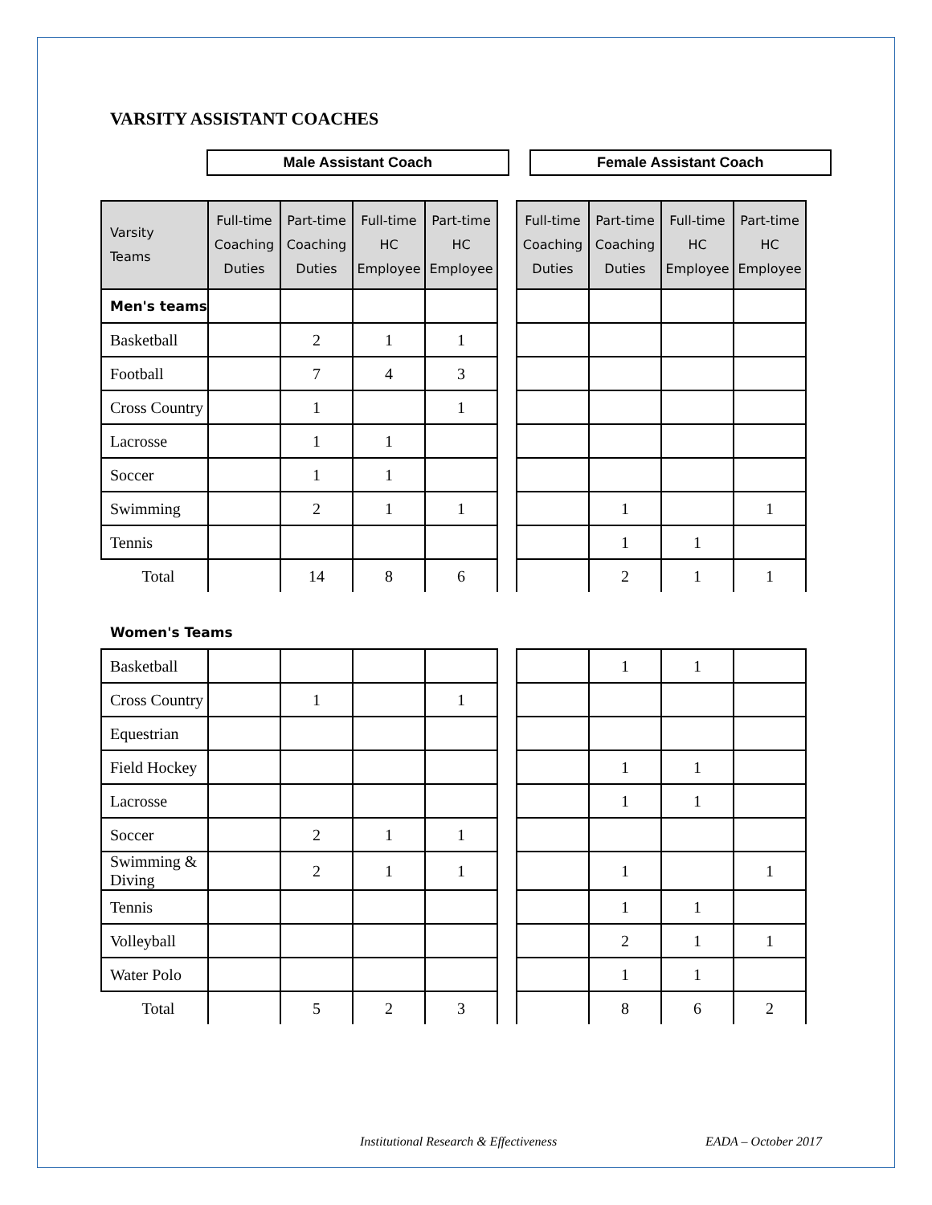VARSITY ASSISTANT COACHES
Male Assistant Coach Female Assistant Coach
| Varsity Teams | Full-time Coaching Duties | Part-time Coaching Duties | Full-time HC Employee | Part-time HC Employee | | Full-time Coaching Duties | Part-time Coaching Duties | Full-time HC Employee | Part-time HC Employee |
| Men's teams | | | | | | | | | |
| Basketball | | 2 | 1 | 1 | | | | | |
| Football | | 7 | 4 | 3 | | | | | |
| Cross Country | | 1 | | 1 | | | | | |
| Lacrosse | | 1 | 1 | | | | | | |
| Soccer | | 1 | 1 | | | | | | |
| Swimming | | 2 | 1 | 1 | | | 1 | | 1 |
| Tennis | | | | | | | 1 | 1 | |
| Total | | 14 | 8 | 6 | | | 2 | 1 | 1 |
Women's Teams
| Basketball | | | | | | | 1 | 1 | |
| Cross Country | | 1 | | 1 | | | | | |
| Equestrian | | | | | | | | | |
| Field Hockey | | | | | | | 1 | 1 | |
| Lacrosse | | | | | | | 1 | 1 | |
| Soccer | | 2 | 1 | 1 | | | | | |
| Swimming & Diving | | 2 | 1 | 1 | | | 1 | | 1 |
| Tennis | | | | | | | 1 | 1 | |
| Volleyball | | | | | | | 2 | 1 | 1 |
| Water Polo | | | | | | | 1 | 1 | |
| Total | | 5 | 2 | 3 | | | 8 | 6 | 2 |
Institutional Research & Effectiveness EADA – October 2017